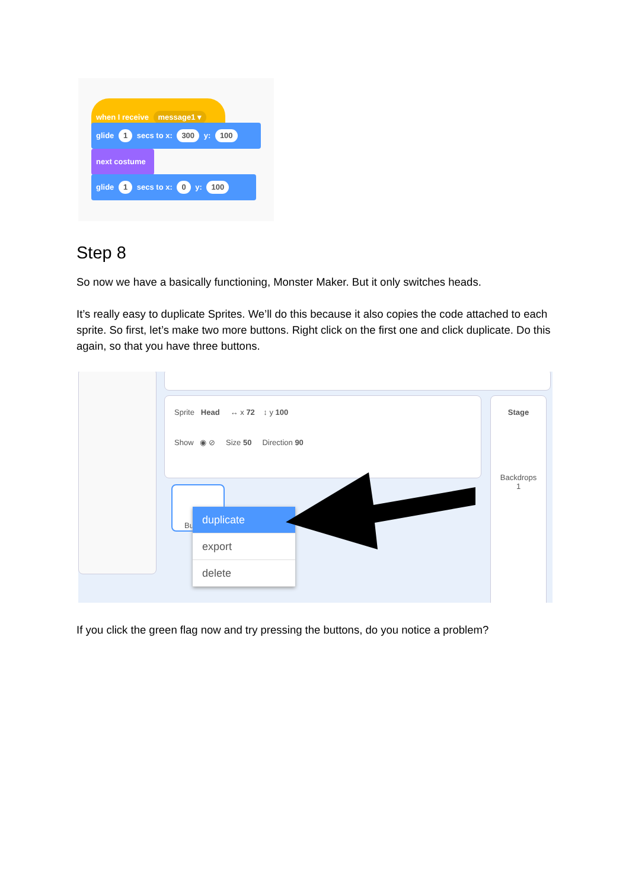when I receive message1 ▾
glide 1 secs to x: 300 y: 100
next costume
glide 1 secs to x: 0 y: 100
Step 8
So now we have a basically functioning, Monster Maker. But it only switches heads.
It’s really easy to duplicate Sprites. We’ll do this because it also copies the code attached to each sprite. So first, let’s make two more buttons. Right click on the first one and click duplicate. Do this again, so that you have three buttons.
Sprite Head ↔ x 72 ↕ y 100
Show ◉ ⊘ Size 50 Direction 90
Stage
Backdrops
1
Bu
duplicate
export
delete
If you click the green flag now and try pressing the buttons, do you notice a problem?